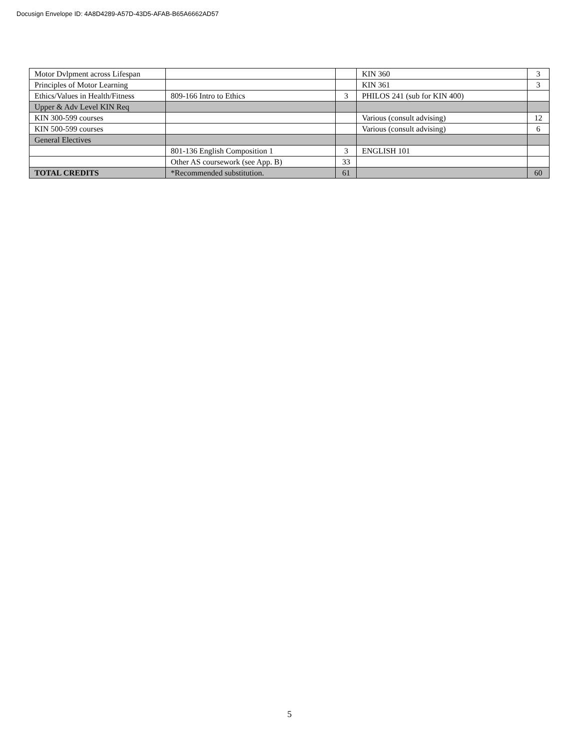Docusign Envelope ID: 4A8D4289-A57D-43D5-AFAB-B65A6662AD57
| Motor Dvlpment across Lifespan | | | KIN 360 | 3 |
| Principles of Motor Learning | | | KIN 361 | 3 |
| Ethics/Values in Health/Fitness | 809-166 Intro to Ethics | 3 | PHILOS 241 (sub for KIN 400) | |
| Upper & Adv Level KIN Req | | | | |
| KIN 300-599 courses | | | Various (consult advising) | 12 |
| KIN 500-599 courses | | | Various (consult advising) | 6 |
| General Electives | | | | |
| | 801-136 English Composition 1 | 3 | ENGLISH 101 | |
| | Other AS coursework (see App. B) | 33 | | |
| TOTAL CREDITS | *Recommended substitution. | 61 | | 60 |
5